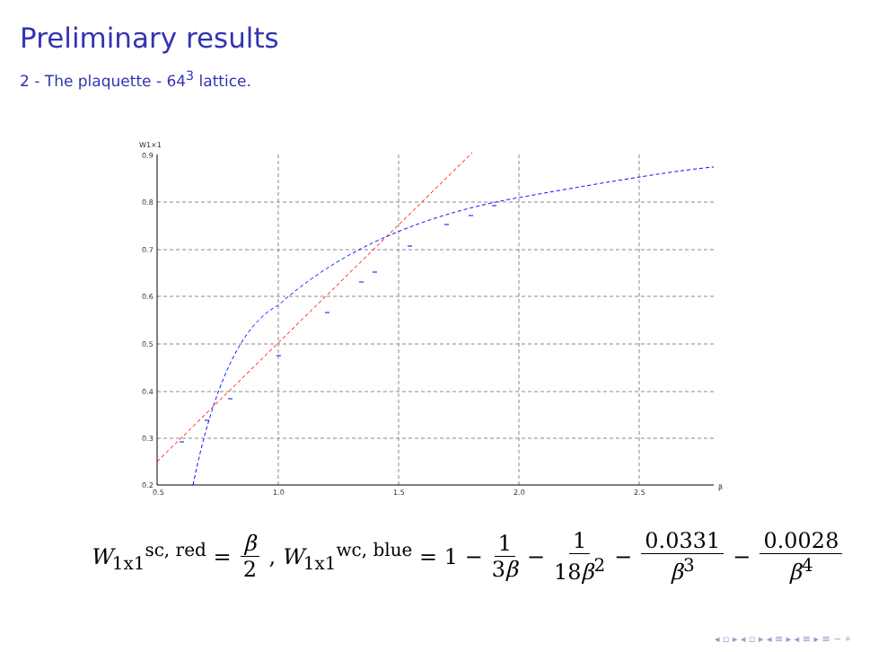Preliminary results
2 - The plaquette - 64<sup>3</sup> lattice.
W1×1
0.9
0.8
0.7
0.6
0.5
0.4
0.3
0.2
0.5
1.0
1.5
2.0
2.5
β
W<sub>1x1</sub><sup>sc, red</sup> = β 2, W<sub>1x1</sub><sup>wc, blue</sup> = 1 − 1 3β − 1 18β<sup>2</sup> − 0.0331 β<sup>3</sup> − 0.0028 β<sup>4</sup>
◂ ▫ ▸ ◂ ▫ ▸ ◂ ≡ ▸ ◂ ≡ ▸ ≡ ∽ ⌕